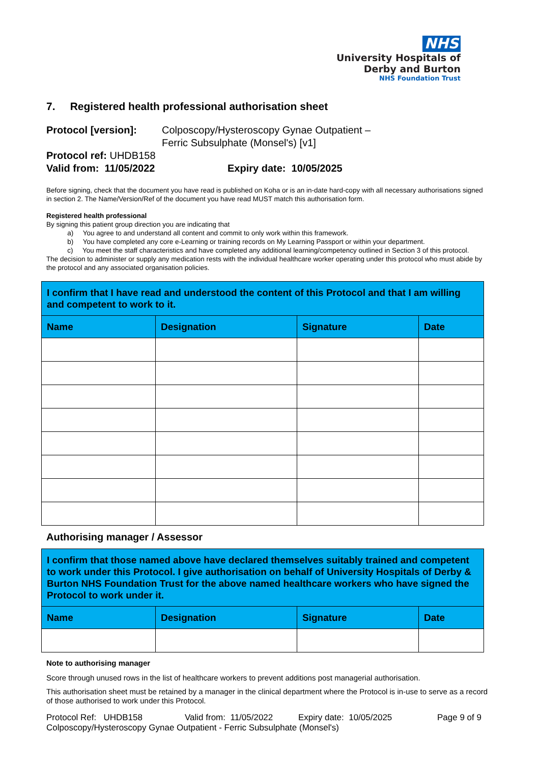NHS
University Hospitals of
Derby and Burton
NHS Foundation Trust
7. Registered health professional authorisation sheet
Protocol [version]: Colposcopy/Hysteroscopy Gynae Outpatient –
Ferric Subsulphate (Monsel's) [v1]
Protocol ref: UHDB158
Valid from: 11/05/2022 Expiry date: 10/05/2025
Before signing, check that the document you have read is published on Koha or is an in-date hard-copy with all necessary authorisations signed in section 2. The Name/Version/Ref of the document you have read MUST match this authorisation form.
Registered health professional
By signing this patient group direction you are indicating that
a) You agree to and understand all content and commit to only work within this framework.
b) You have completed any core e-Learning or training records on My Learning Passport or within your department.
c) You meet the staff characteristics and have completed any additional learning/competency outlined in Section 3 of this protocol.
The decision to administer or supply any medication rests with the individual healthcare worker operating under this protocol who must abide by the protocol and any associated organisation policies.
| I confirm that I have read and understood the content of this Protocol and that I am willing and competent to work to it. | | | |
| Name | Designation | Signature | Date |
Authorising manager / Assessor
| I confirm that those named above have declared themselves suitably trained and competent to work under this Protocol. I give authorisation on behalf of University Hospitals of Derby & Burton NHS Foundation Trust for the above named healthcare workers who have signed the Protocol to work under it. | | | |
| Name | Designation | Signature | Date |
Note to authorising manager
Score through unused rows in the list of healthcare workers to prevent additions post managerial authorisation.
This authorisation sheet must be retained by a manager in the clinical department where the Protocol is in-use to serve as a record of those authorised to work under this Protocol.
Protocol Ref: UHDB158 Valid from: 11/05/2022 Expiry date: 10/05/2025 Page 9 of 9
Colposcopy/Hysteroscopy Gynae Outpatient - Ferric Subsulphate (Monsel's)